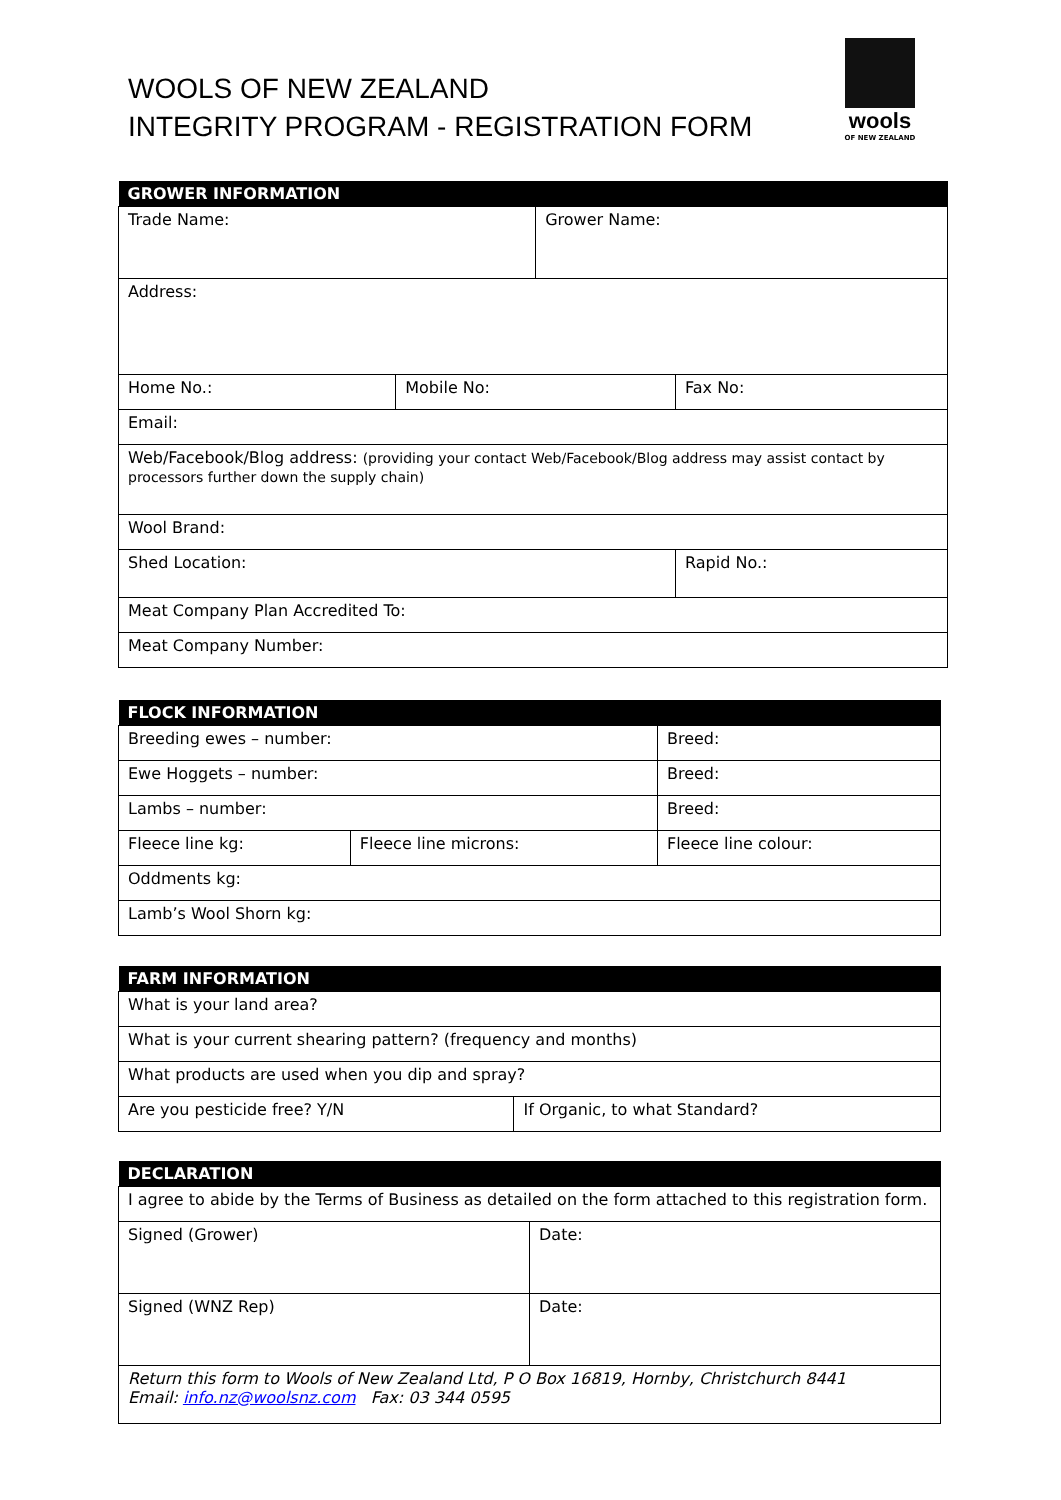WOOLS OF NEW ZEALAND
INTEGRITY PROGRAM - REGISTRATION FORM
wools
OF NEW ZEALAND
| GROWER INFORMATION | | | | |
| --- | --- | --- | --- | --- |
| Trade Name: | | Grower Name: | | |
| Address: | | | | |
| Home No.: | Mobile No: | | Fax No: | |
| Email: | | | | |
| Web/Facebook/Blog address: (providing your contact Web/Facebook/Blog address may assist contact by processors further down the supply chain) | | | | |
| Wool Brand: | | | | |
| Shed Location: | | | | Rapid No.: |
| Meat Company Plan Accredited To: | | | | |
| Meat Company Number: | | | | |
| FLOCK INFORMATION | | |
| --- | --- | --- |
| Breeding ewes – number: | | Breed: |
| Ewe Hoggets – number: | | Breed: |
| Lambs – number: | | Breed: |
| Fleece line kg: | Fleece line microns: | Fleece line colour: |
| Oddments kg: | | |
| Lamb’s Wool Shorn kg: | | |
| FARM INFORMATION | |
| --- | --- |
| What is your land area? | |
| What is your current shearing pattern? (frequency and months) | |
| What products are used when you dip and spray? | |
| Are you pesticide free? Y/N | If Organic, to what Standard? |
| DECLARATION | |
| --- | --- |
| I agree to abide by the Terms of Business as detailed on the form attached to this registration form. | |
| Signed (Grower) | Date: |
| Signed (WNZ Rep) | Date: |
| Return this form to Wools of New Zealand Ltd, P O Box 16819, Hornby, Christchurch 8441 Email: info.nz@woolsnz.com Fax: 03 344 0595 | |